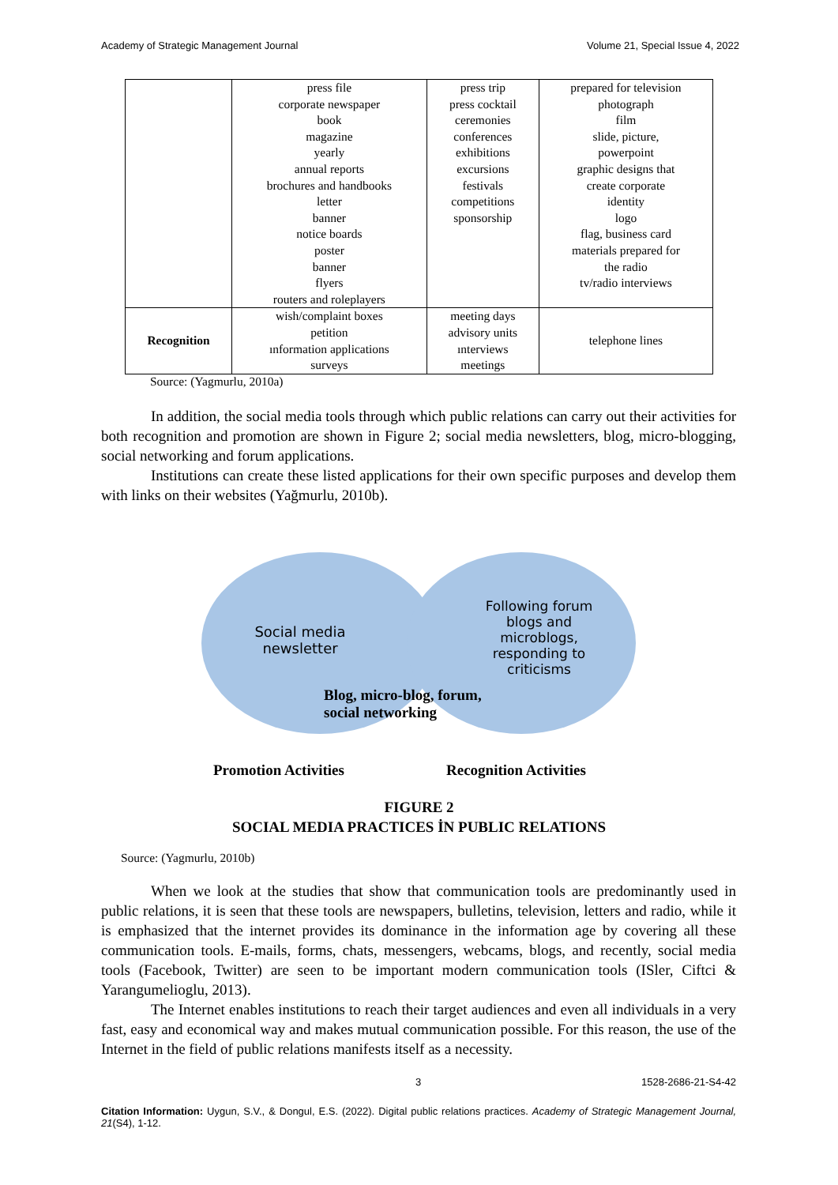Academy of Strategic Management Journal Volume 21, Special Issue 4, 2022
| | press file corporate newspaper book magazine yearly annual reports brochures and handbooks letter banner notice boards poster banner flyers routers and roleplayers | press trip press cocktail ceremonies conferences exhibitions excursions festivals competitions sponsorship | prepared for television photograph film slide, picture, powerpoint graphic designs that create corporate identity logo flag, business card materials prepared for the radio tv/radio interviews |
| Recognition | wish/complaint boxes petition ınformation applications surveys | meeting days advisory units ınterviews meetings | telephone lines |
Source: (Yagmurlu, 2010a)
In addition, the social media tools through which public relations can carry out their activities for both recognition and promotion are shown in Figure 2; social media newsletters, blog, micro-blogging, social networking and forum applications.
Institutions can create these listed applications for their own specific purposes and develop them with links on their websites (Yağmurlu, 2010b).
Social media newsletter
Following forum blogs and microblogs, responding to criticisms
Blog, micro-blog, forum,
social networking
Promotion Activities Recognition Activities
FIGURE 2
SOCIAL MEDIA PRACTICES İN PUBLIC RELATIONS
Source: (Yagmurlu, 2010b)
When we look at the studies that show that communication tools are predominantly used in public relations, it is seen that these tools are newspapers, bulletins, television, letters and radio, while it is emphasized that the internet provides its dominance in the information age by covering all these communication tools. E-mails, forms, chats, messengers, webcams, blogs, and recently, social media tools (Facebook, Twitter) are seen to be important modern communication tools (ISler, Ciftci & Yarangumelioglu, 2013).
The Internet enables institutions to reach their target audiences and even all individuals in a very fast, easy and economical way and makes mutual communication possible. For this reason, the use of the Internet in the field of public relations manifests itself as a necessity.
3 1528-2686-21-S4-42
Citation Information: Uygun, S.V., & Dongul, E.S. (2022). Digital public relations practices. Academy of Strategic Management Journal, 21(S4), 1-12.